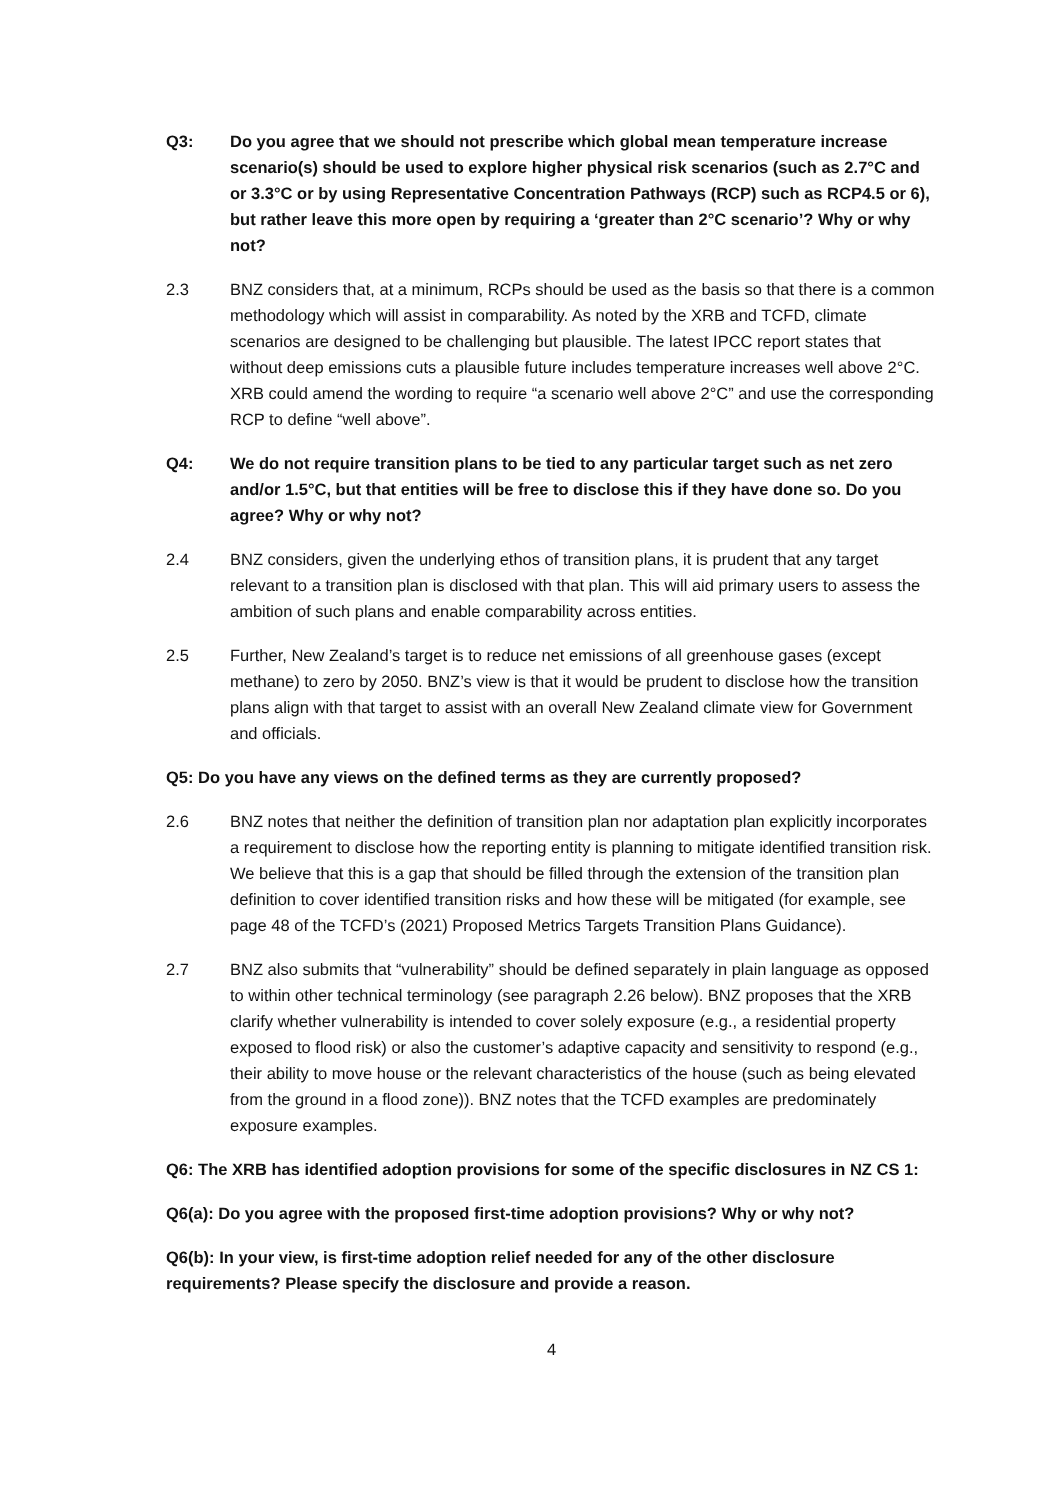Q3: Do you agree that we should not prescribe which global mean temperature increase scenario(s) should be used to explore higher physical risk scenarios (such as 2.7°C and or 3.3°C or by using Representative Concentration Pathways (RCP) such as RCP4.5 or 6), but rather leave this more open by requiring a ‘greater than 2°C scenario’? Why or why not?
2.3 BNZ considers that, at a minimum, RCPs should be used as the basis so that there is a common methodology which will assist in comparability. As noted by the XRB and TCFD, climate scenarios are designed to be challenging but plausible. The latest IPCC report states that without deep emissions cuts a plausible future includes temperature increases well above 2°C. XRB could amend the wording to require “a scenario well above 2°C” and use the corresponding RCP to define “well above”.
Q4: We do not require transition plans to be tied to any particular target such as net zero and/or 1.5°C, but that entities will be free to disclose this if they have done so. Do you agree? Why or why not?
2.4 BNZ considers, given the underlying ethos of transition plans, it is prudent that any target relevant to a transition plan is disclosed with that plan. This will aid primary users to assess the ambition of such plans and enable comparability across entities.
2.5 Further, New Zealand’s target is to reduce net emissions of all greenhouse gases (except methane) to zero by 2050. BNZ’s view is that it would be prudent to disclose how the transition plans align with that target to assist with an overall New Zealand climate view for Government and officials.
Q5: Do you have any views on the defined terms as they are currently proposed?
2.6 BNZ notes that neither the definition of transition plan nor adaptation plan explicitly incorporates a requirement to disclose how the reporting entity is planning to mitigate identified transition risk. We believe that this is a gap that should be filled through the extension of the transition plan definition to cover identified transition risks and how these will be mitigated (for example, see page 48 of the TCFD’s (2021) Proposed Metrics Targets Transition Plans Guidance).
2.7 BNZ also submits that “vulnerability” should be defined separately in plain language as opposed to within other technical terminology (see paragraph 2.26 below). BNZ proposes that the XRB clarify whether vulnerability is intended to cover solely exposure (e.g., a residential property exposed to flood risk) or also the customer’s adaptive capacity and sensitivity to respond (e.g., their ability to move house or the relevant characteristics of the house (such as being elevated from the ground in a flood zone)). BNZ notes that the TCFD examples are predominately exposure examples.
Q6: The XRB has identified adoption provisions for some of the specific disclosures in NZ CS 1:
Q6(a): Do you agree with the proposed first-time adoption provisions? Why or why not?
Q6(b): In your view, is first-time adoption relief needed for any of the other disclosure requirements? Please specify the disclosure and provide a reason.
4